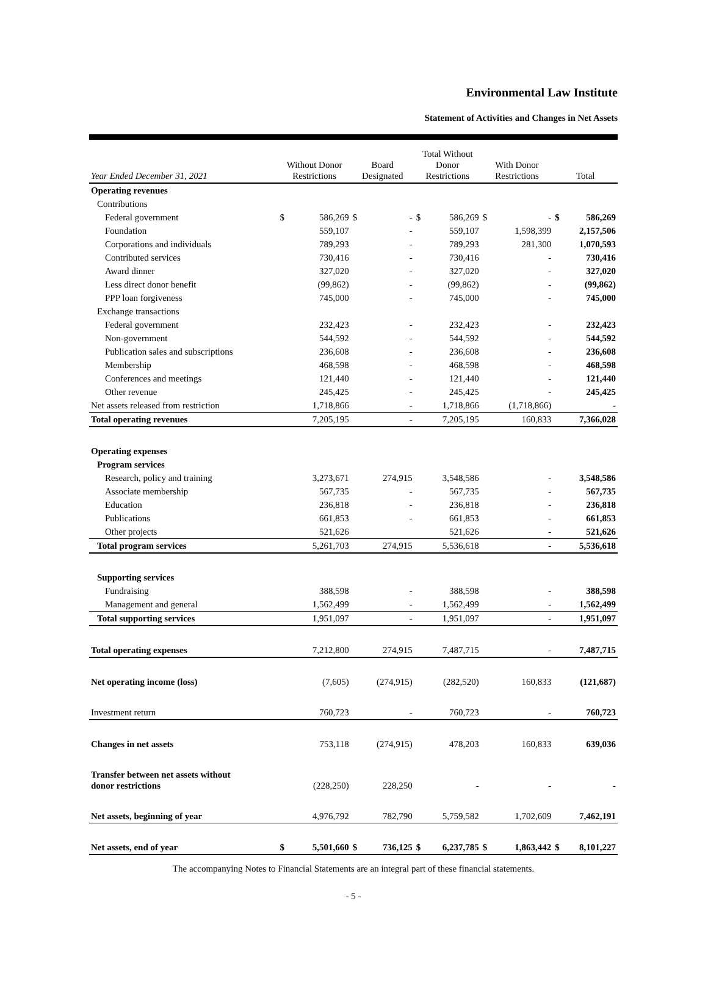Environmental Law Institute
Statement of Activities and Changes in Net Assets
| Year Ended December 31, 2021 | Without Donor Restrictions | | Board Designated | | Total Without Donor Restrictions | | With Donor Restrictions | | Total | |
| --- | --- | --- | --- | --- | --- | --- | --- | --- | --- | --- |
| Operating revenues | | | | | | | | | | |
| Contributions | | | | | | | | | | |
| Federal government | $ | 586,269 | $ | - | $ | 586,269 | $ | - | $ | 586,269 |
| Foundation | | 559,107 | | - | | 559,107 | | 1,598,399 | | 2,157,506 |
| Corporations and individuals | | 789,293 | | - | | 789,293 | | 281,300 | | 1,070,593 |
| Contributed services | | 730,416 | | - | | 730,416 | | - | | 730,416 |
| Award dinner | | 327,020 | | - | | 327,020 | | - | | 327,020 |
| Less direct donor benefit | | (99,862) | | - | | (99,862) | | - | | (99,862) |
| PPP loan forgiveness | | 745,000 | | - | | 745,000 | | - | | 745,000 |
| Exchange transactions | | | | | | | | | | |
| Federal government | | 232,423 | | - | | 232,423 | | - | | 232,423 |
| Non-government | | 544,592 | | - | | 544,592 | | - | | 544,592 |
| Publication sales and subscriptions | | 236,608 | | - | | 236,608 | | - | | 236,608 |
| Membership | | 468,598 | | - | | 468,598 | | - | | 468,598 |
| Conferences and meetings | | 121,440 | | - | | 121,440 | | - | | 121,440 |
| Other revenue | | 245,425 | | - | | 245,425 | | - | | 245,425 |
| Net assets released from restriction | | 1,718,866 | | - | | 1,718,866 | | (1,718,866) | | - |
| Total operating revenues | | 7,205,195 | | - | | 7,205,195 | | 160,833 | | 7,366,028 |
| Operating expenses | | | | | | | | | | |
| Program services | | | | | | | | | | |
| Research, policy and training | | 3,273,671 | | 274,915 | | 3,548,586 | | - | | 3,548,586 |
| Associate membership | | 567,735 | | - | | 567,735 | | - | | 567,735 |
| Education | | 236,818 | | - | | 236,818 | | - | | 236,818 |
| Publications | | 661,853 | | - | | 661,853 | | - | | 661,853 |
| Other projects | | 521,626 | | | | 521,626 | | - | | 521,626 |
| Total program services | | 5,261,703 | | 274,915 | | 5,536,618 | | - | | 5,536,618 |
| Supporting services | | | | | | | | | | |
| Fundraising | | 388,598 | | - | | 388,598 | | - | | 388,598 |
| Management and general | | 1,562,499 | | - | | 1,562,499 | | - | | 1,562,499 |
| Total supporting services | | 1,951,097 | | - | | 1,951,097 | | - | | 1,951,097 |
| Total operating expenses | | 7,212,800 | | 274,915 | | 7,487,715 | | - | | 7,487,715 |
| Net operating income (loss) | | (7,605) | | (274,915) | | (282,520) | | 160,833 | | (121,687) |
| Investment return | | 760,723 | | - | | 760,723 | | - | | 760,723 |
| Changes in net assets | | 753,118 | | (274,915) | | 478,203 | | 160,833 | | 639,036 |
| Transfer between net assets without donor restrictions | | (228,250) | | 228,250 | | - | | - | | - |
| Net assets, beginning of year | | 4,976,792 | | 782,790 | | 5,759,582 | | 1,702,609 | | 7,462,191 |
| Net assets, end of year | $ | 5,501,660 | $ | 736,125 | $ | 6,237,785 | $ | 1,863,442 | $ | 8,101,227 |
The accompanying Notes to Financial Statements are an integral part of these financial statements.
- 5 -